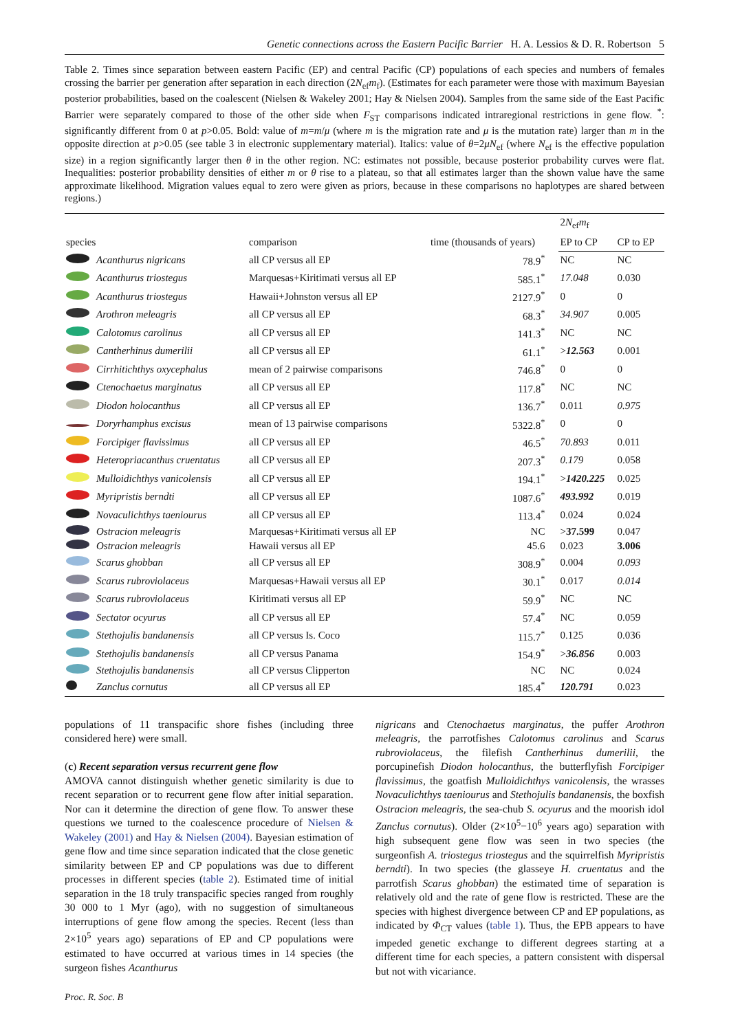Genetic connections across the Eastern Pacific Barrier H. A. Lessios & D. R. Robertson 5
Table 2. Times since separation between eastern Pacific (EP) and central Pacific (CP) populations of each species and numbers of females crossing the barrier per generation after separation in each direction (2N<sub>ef</sub>m<sub>f</sub>). (Estimates for each parameter were those with maximum Bayesian posterior probabilities, based on the coalescent (Nielsen & Wakeley 2001; Hay & Nielsen 2004). Samples from the same side of the East Pacific Barrier were separately compared to those of the other side when F<sub>ST</sub> comparisons indicated intraregional restrictions in gene flow. <sup>*</sup>: significantly different from 0 at p>0.05. Bold: value of m=m/μ (where m is the migration rate and μ is the mutation rate) larger than m in the opposite direction at p>0.05 (see table 3 in electronic supplementary material). Italics: value of θ=2μN<sub>ef</sub> (where N<sub>ef</sub> is the effective population size) in a region significantly larger then θ in the other region. NC: estimates not possible, because posterior probability curves were flat. Inequalities: posterior probability densities of either m or θ rise to a plateau, so that all estimates larger than the shown value have the same approximate likelihood. Migration values equal to zero were given as priors, because in these comparisons no haplotypes are shared between regions.)
| species | | comparison | time (thousands of years) | 2 N<sub>ef</sub> m<sub>f</sub> | |
| --- | --- | --- | --- | --- | --- |
| | | | | EP to CP | CP to EP |
| | Acanthurus nigricans | all CP versus all EP | 78.9<sup>*</sup> | NC | NC |
| | Acanthurus triostegus | Marquesas+Kiritimati versus all EP | 585.1<sup>*</sup> | 17.048 | 0.030 |
| | Acanthurus triostegus | Hawaii+Johnston versus all EP | 2127.9<sup>*</sup> | 0 | 0 |
| | Arothron meleagris | all CP versus all EP | 68.3<sup>*</sup> | 34.907 | 0.005 |
| | Calotomus carolinus | all CP versus all EP | 141.3<sup>*</sup> | NC | NC |
| | Cantherhinus dumerilii | all CP versus all EP | 61.1<sup>*</sup> | > 12.563 | 0.001 |
| | Cirrhitichthys oxycephalus | mean of 2 pairwise comparisons | 746.8<sup>*</sup> | 0 | 0 |
| | Ctenochaetus marginatus | all CP versus all EP | 117.8<sup>*</sup> | NC | NC |
| | Diodon holocanthus | all CP versus all EP | 136.7<sup>*</sup> | 0.011 | 0.975 |
| | Doryrhamphus excisus | mean of 13 pairwise comparisons | 5322.8<sup>*</sup> | 0 | 0 |
| | Forcipiger flavissimus | all CP versus all EP | 46.5<sup>*</sup> | 70.893 | 0.011 |
| | Heteropriacanthus cruentatus | all CP versus all EP | 207.3<sup>*</sup> | 0.179 | 0.058 |
| | Mulloidichthys vanicolensis | all CP versus all EP | 194.1<sup>*</sup> | > 1420.225 | 0.025 |
| | Myripristis berndti | all CP versus all EP | 1087.6<sup>*</sup> | 493.992 | 0.019 |
| | Novaculichthys taeniourus | all CP versus all EP | 113.4<sup>*</sup> | 0.024 | 0.024 |
| | Ostracion meleagris | Marquesas+Kiritimati versus all EP | NC | > 37.599 | 0.047 |
| | Ostracion meleagris | Hawaii versus all EP | 45.6 | 0.023 | 3.006 |
| | Scarus ghobban | all CP versus all EP | 308.9<sup>*</sup> | 0.004 | 0.093 |
| | Scarus rubroviolaceus | Marquesas+Hawaii versus all EP | 30.1<sup>*</sup> | 0.017 | 0.014 |
| | Scarus rubroviolaceus | Kiritimati versus all EP | 59.9<sup>*</sup> | NC | NC |
| | Sectator ocyurus | all CP versus all EP | 57.4<sup>*</sup> | NC | 0.059 |
| | Stethojulis bandanensis | all CP versus Is. Coco | 115.7<sup>*</sup> | 0.125 | 0.036 |
| | Stethojulis bandanensis | all CP versus Panama | 154.9<sup>*</sup> | > 36.856 | 0.003 |
| | Stethojulis bandanensis | all CP versus Clipperton | NC | NC | 0.024 |
| | Zanclus cornutus | all CP versus all EP | 185.4<sup>*</sup> | 120.791 | 0.023 |
populations of 11 transpacific shore fishes (including three considered here) were small.
(c) Recent separation versus recurrent gene flow
AMOVA cannot distinguish whether genetic similarity is due to recent separation or to recurrent gene flow after initial separation. Nor can it determine the direction of gene flow. To answer these questions we turned to the coalescence procedure of Nielsen & Wakeley (2001) and Hay & Nielsen (2004). Bayesian estimation of gene flow and time since separation indicated that the close genetic similarity between EP and CP populations was due to different processes in different species (table 2). Estimated time of initial separation in the 18 truly transpacific species ranged from roughly 30 000 to 1 Myr (ago), with no suggestion of simultaneous interruptions of gene flow among the species. Recent (less than 2×10<sup>5</sup> years ago) separations of EP and CP populations were estimated to have occurred at various times in 14 species (the surgeon fishes Acanthurus
nigricans and Ctenochaetus marginatus, the puffer Arothron meleagris, the parrotfishes Calotomus carolinus and Scarus rubroviolaceus, the filefish Cantherhinus dumerilii, the porcupinefish Diodon holocanthus, the butterflyfish Forcipiger flavissimus, the goatfish Mulloidichthys vanicolensis, the wrasses Novaculichthys taeniourus and Stethojulis bandanensis, the boxfish Ostracion meleagris, the sea-chub S. ocyurus and the moorish idol Zanclus cornutus). Older (2×10<sup>5</sup>−10<sup>6</sup> years ago) separation with high subsequent gene flow was seen in two species (the surgeonfish A. triostegus triostegus and the squirrelfish Myripristis berndti). In two species (the glasseye H. cruentatus and the parrotfish Scarus ghobban) the estimated time of separation is relatively old and the rate of gene flow is restricted. These are the species with highest divergence between CP and EP populations, as indicated by Φ<sub>CT</sub> values (table 1). Thus, the EPB appears to have impeded genetic exchange to different degrees starting at a different time for each species, a pattern consistent with dispersal but not with vicariance.
Proc. R. Soc. B